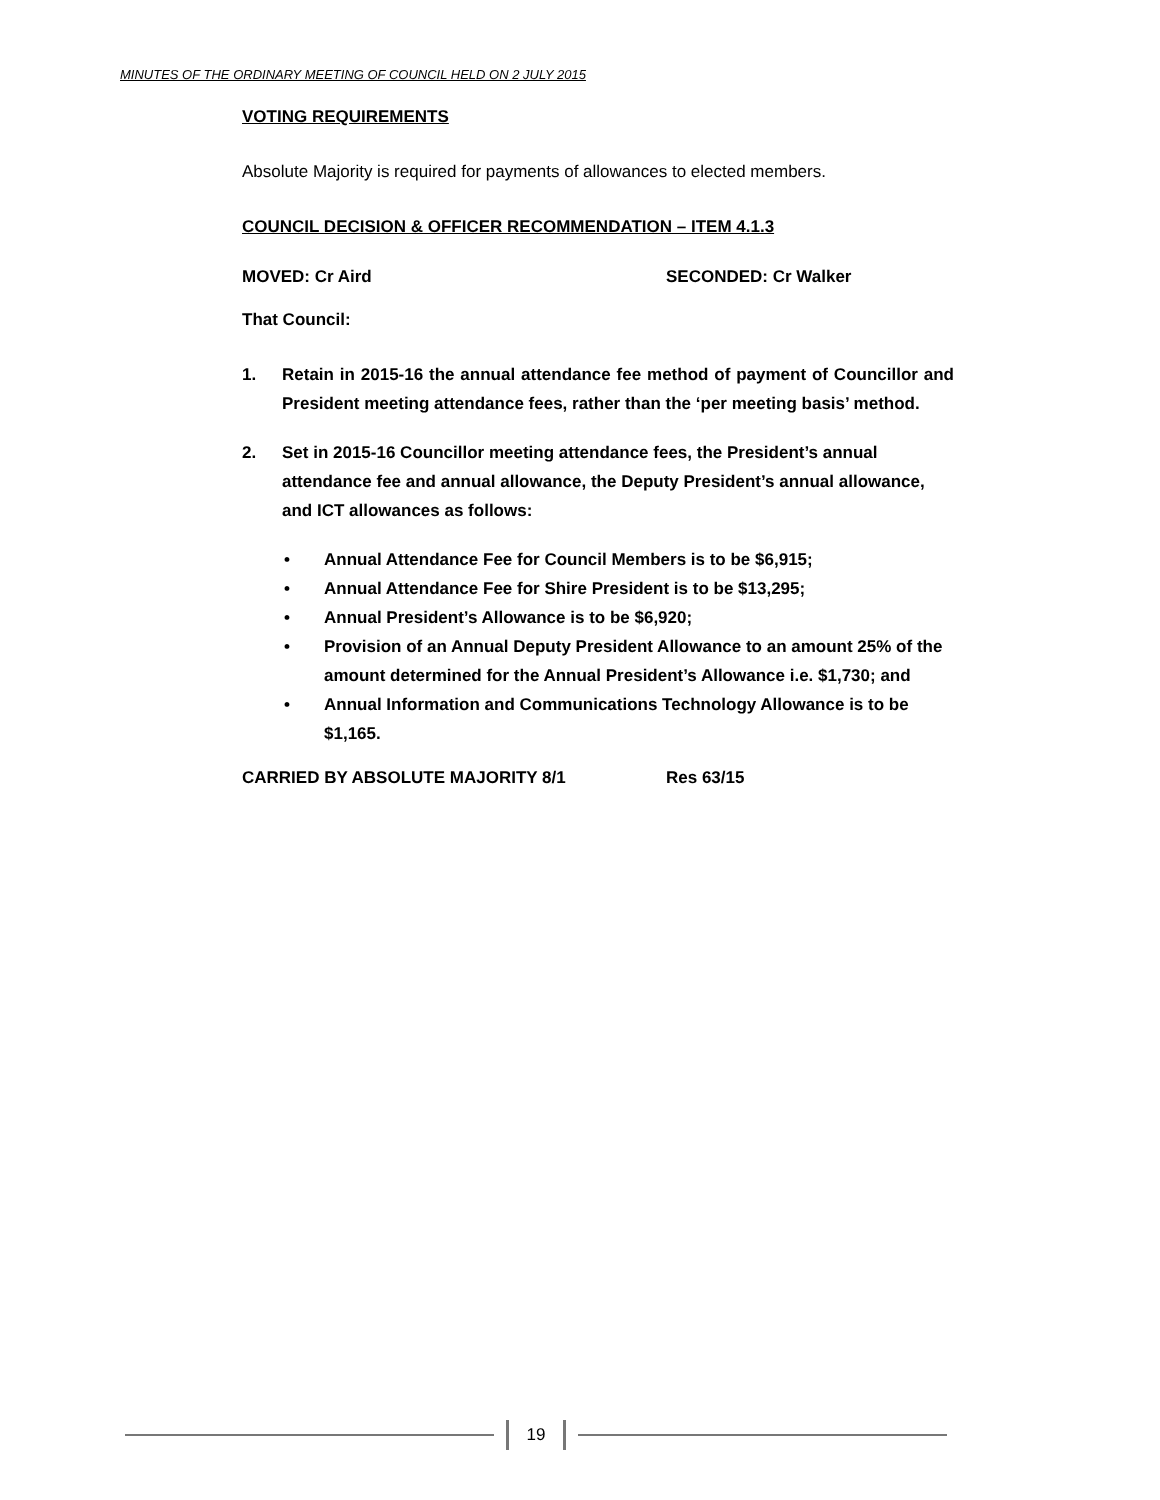MINUTES OF THE ORDINARY MEETING OF COUNCIL HELD ON 2 JULY 2015
VOTING REQUIREMENTS
Absolute Majority is required for payments of allowances to elected members.
COUNCIL DECISION & OFFICER RECOMMENDATION – ITEM 4.1.3
MOVED: Cr Aird SECONDED: Cr Walker
That Council:
1. Retain in 2015-16 the annual attendance fee method of payment of Councillor and President meeting attendance fees, rather than the ‘per meeting basis’ method.
2. Set in 2015-16 Councillor meeting attendance fees, the President’s annual attendance fee and annual allowance, the Deputy President’s annual allowance, and ICT allowances as follows:
• Annual Attendance Fee for Council Members is to be $6,915;
• Annual Attendance Fee for Shire President is to be $13,295;
• Annual President’s Allowance is to be $6,920;
• Provision of an Annual Deputy President Allowance to an amount 25% of the amount determined for the Annual President’s Allowance i.e. $1,730; and
• Annual Information and Communications Technology Allowance is to be $1,165.
CARRIED BY ABSOLUTE MAJORITY 8/1 Res 63/15
19